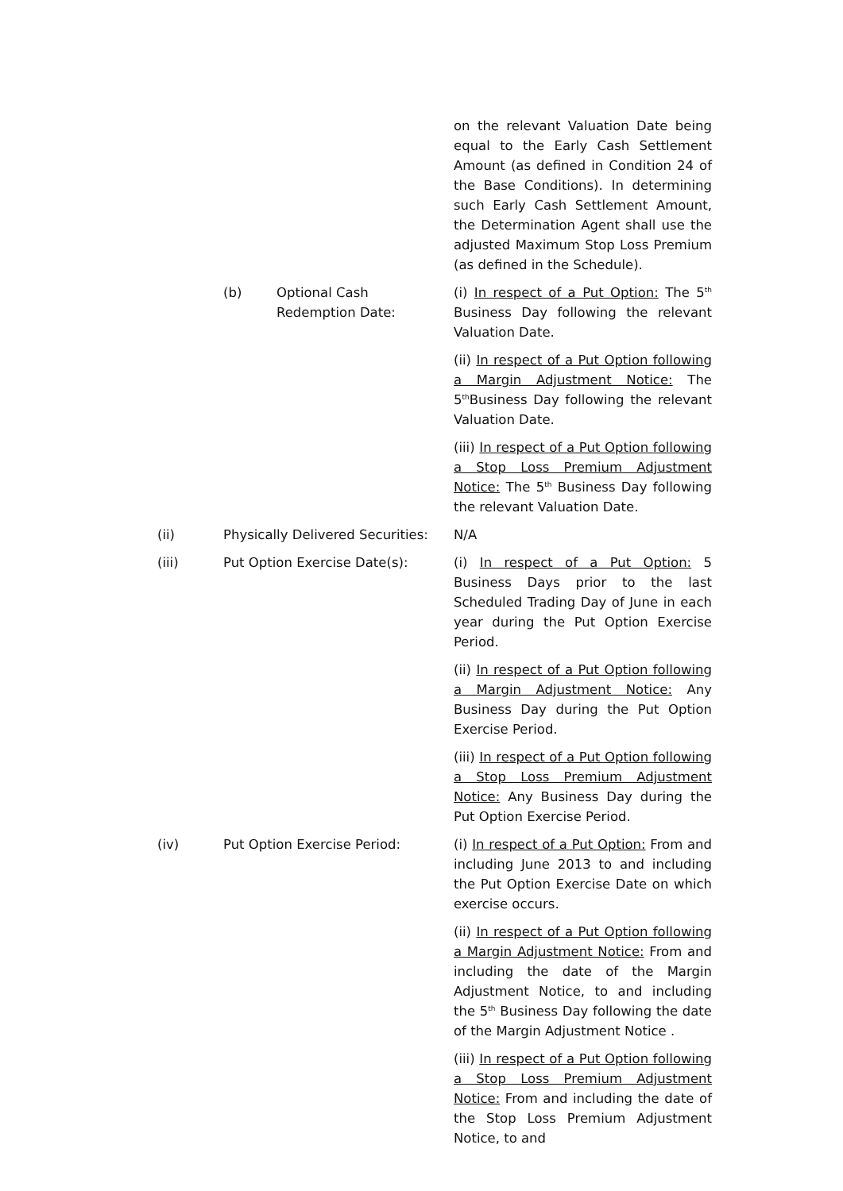on the relevant Valuation Date being equal to the Early Cash Settlement Amount (as defined in Condition 24 of the Base Conditions). In determining such Early Cash Settlement Amount, the Determination Agent shall use the adjusted Maximum Stop Loss Premium (as defined in the Schedule).
(b) Optional Cash Redemption Date:
(i) In respect of a Put Option: The 5<sup>th</sup> Business Day following the relevant Valuation Date.
(ii) In respect of a Put Option following a Margin Adjustment Notice: The 5<sup>th</sup>Business Day following the relevant Valuation Date.
(iii) In respect of a Put Option following a Stop Loss Premium Adjustment Notice: The 5<sup>th</sup> Business Day following the relevant Valuation Date.
(ii) Physically Delivered Securities:
N/A
(iii) Put Option Exercise Date(s): (i) In respect of a Put Option: 5 Business Days prior to the last Scheduled Trading Day of June in each year during the Put Option Exercise Period.
(ii) In respect of a Put Option following a Margin Adjustment Notice: Any Business Day during the Put Option Exercise Period.
(iii) In respect of a Put Option following a Stop Loss Premium Adjustment Notice: Any Business Day during the Put Option Exercise Period.
(iv) Put Option Exercise Period: (i) In respect of a Put Option: From and including June 2013 to and including the Put Option Exercise Date on which exercise occurs.
(ii) In respect of a Put Option following a Margin Adjustment Notice: From and including the date of the Margin Adjustment Notice, to and including the 5<sup>th</sup> Business Day following the date of the Margin Adjustment Notice .
(iii) In respect of a Put Option following a Stop Loss Premium Adjustment Notice: From and including the date of the Stop Loss Premium Adjustment Notice, to and